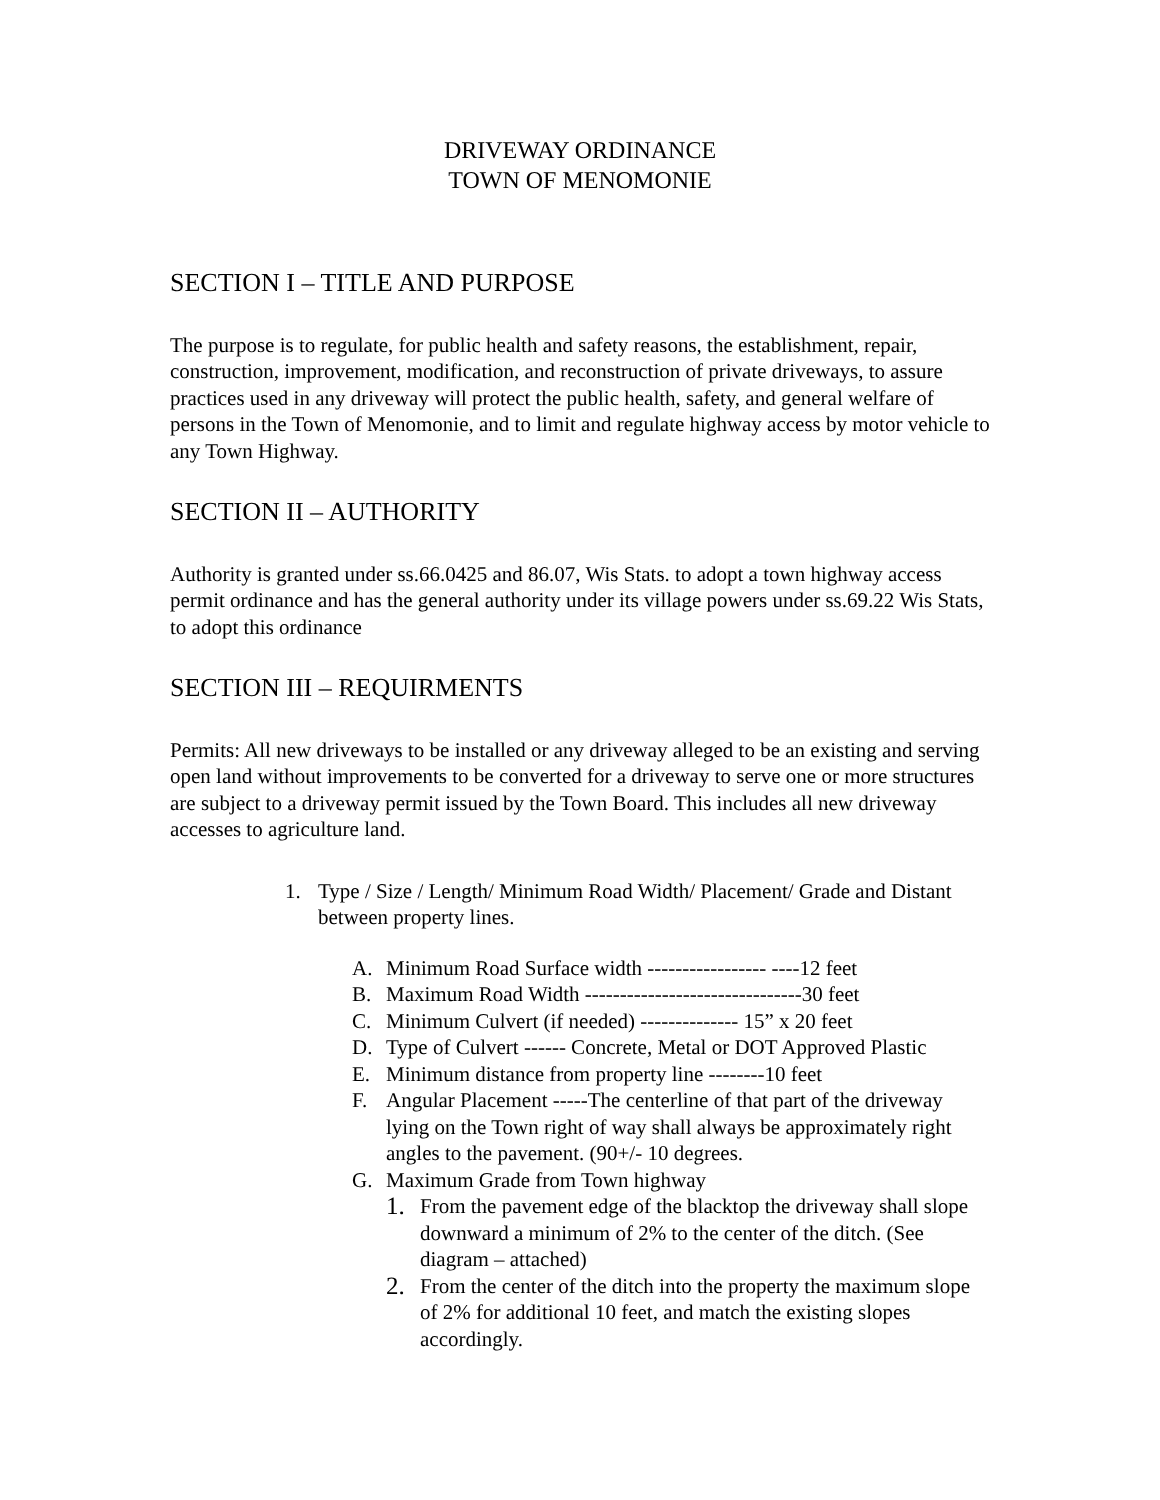DRIVEWAY ORDINANCE
TOWN OF MENOMONIE
SECTION I – TITLE AND PURPOSE
The purpose is to regulate, for public health and safety reasons, the establishment, repair, construction, improvement, modification, and reconstruction of private driveways, to assure practices used in any driveway will protect the public health, safety, and general welfare of persons in the Town of Menomonie, and to limit and regulate highway access by motor vehicle to any Town Highway.
SECTION II – AUTHORITY
Authority is granted under ss.66.0425 and 86.07, Wis Stats. to adopt a town highway access permit ordinance and has the general authority under its village powers under ss.69.22 Wis Stats, to adopt this ordinance
SECTION III – REQUIRMENTS
Permits: All new driveways to be installed or any driveway alleged to be an existing and serving open land without improvements to be converted for a driveway to serve one or more structures are subject to a driveway permit issued by the Town Board. This includes all new driveway accesses to agriculture land.
1. Type / Size / Length/ Minimum Road Width/ Placement/ Grade and Distant between property lines.
A. Minimum Road Surface width ----------------- ----12 feet
B. Maximum Road Width -------------------------------30 feet
C. Minimum Culvert (if needed) -------------- 15” x 20 feet
D. Type of Culvert ------ Concrete, Metal or DOT Approved Plastic
E. Minimum distance from property line --------10 feet
F. Angular Placement -----The centerline of that part of the driveway lying on the Town right of way shall always be approximately right angles to the pavement. (90+/- 10 degrees.
G. Maximum Grade from Town highway
1. From the pavement edge of the blacktop the driveway shall slope downward a minimum of 2% to the center of the ditch. (See diagram – attached)
2. From the center of the ditch into the property the maximum slope of 2% for additional 10 feet, and match the existing slopes accordingly.